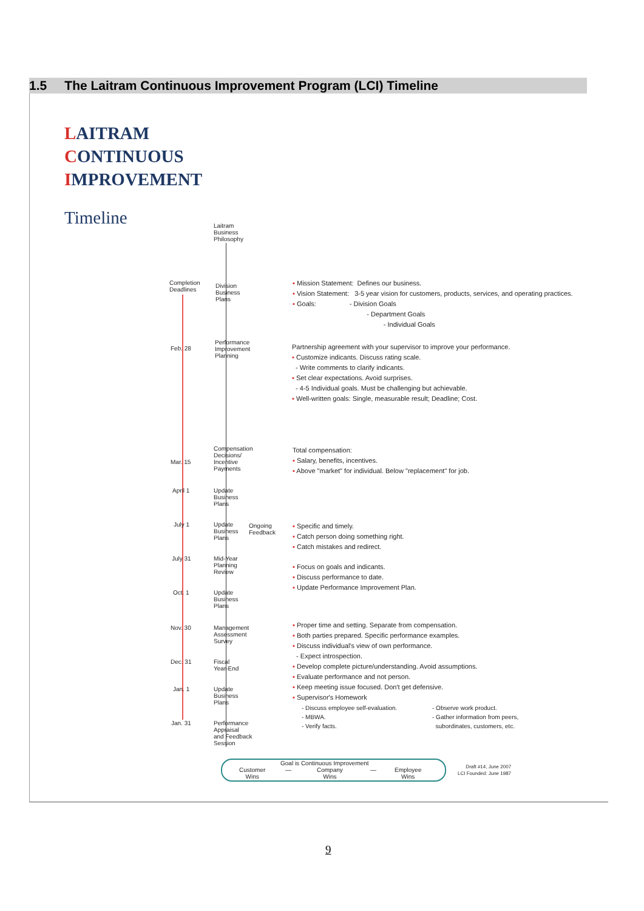1.5 The Laitram Continuous Improvement Program (LCI) Timeline
LAITRAM
CONTINUOUS
IMPROVEMENT
Timeline
Laitram
Business
Philosophy
Completion
Deadlines
Division
Business
Plans
▪ Mission Statement: Defines our business.
▪ Vision Statement: 3-5 year vision for customers, products, services, and operating practices.
▪ Goals: - Division Goals
- Department Goals
- Individual Goals
Feb. 28
Performance
Improvement
Planning
Partnership agreement with your supervisor to improve your performance.
▪ Customize indicants. Discuss rating scale.
- Write comments to clarify indicants.
▪ Set clear expectations. Avoid surprises.
- 4-5 Individual goals. Must be challenging but achievable.
▪ Well-written goals: Single, measurable result; Deadline; Cost.
Mar. 15
Compensation
Decisions/
Incentive
Payments
Total compensation:
▪ Salary, benefits, incentives.
▪ Above "market" for individual. Below "replacement" for job.
April 1
Update
Business
Plans
July 1
Update
Business
Plans
Ongoing
Feedback
▪ Specific and timely.
▪ Catch person doing something right.
▪ Catch mistakes and redirect.
July 31
Mid-Year
Planning
Review
▪ Focus on goals and indicants.
▪ Discuss performance to date.
▪ Update Performance Improvement Plan.
Oct. 1
Update
Business
Plans
Nov. 30
Management
Assessment
Survey
▪ Proper time and setting. Separate from compensation.
▪ Both parties prepared. Specific performance examples.
▪ Discuss individual's view of own performance.
- Expect introspection.
▪ Develop complete picture/understanding. Avoid assumptions.
▪ Evaluate performance and not person.
▪ Keep meeting issue focused. Don't get defensive.
▪ Supervisor's Homework
- Discuss employee self-evaluation.
- MBWA.
- Verify facts.
- Observe work product.
- Gather information from peers,
subordinates, customers, etc.
Dec. 31
Fiscal
Year-End
Jan. 1
Update
Business
Plans
Jan. 31
Performance
Appraisal
and Feedback
Session
Goal is Continuous Improvement
Customer
Wins
—
Company
Wins
—
Employee
Wins
Draft #14, June 2007
LCI Founded: June 1987
9